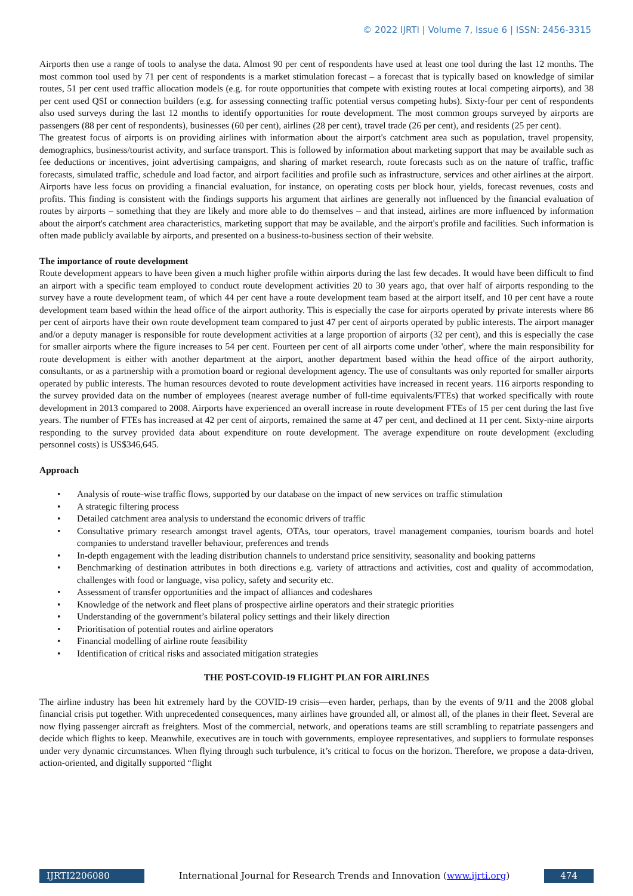© 2022 IJRTI | Volume 7, Issue 6 | ISSN: 2456-3315
Airports then use a range of tools to analyse the data. Almost 90 per cent of respondents have used at least one tool during the last 12 months. The most common tool used by 71 per cent of respondents is a market stimulation forecast – a forecast that is typically based on knowledge of similar routes, 51 per cent used traffic allocation models (e.g. for route opportunities that compete with existing routes at local competing airports), and 38 per cent used QSI or connection builders (e.g. for assessing connecting traffic potential versus competing hubs). Sixty-four per cent of respondents also used surveys during the last 12 months to identify opportunities for route development. The most common groups surveyed by airports are passengers (88 per cent of respondents), businesses (60 per cent), airlines (28 per cent), travel trade (26 per cent), and residents (25 per cent).
The greatest focus of airports is on providing airlines with information about the airport's catchment area such as population, travel propensity, demographics, business/tourist activity, and surface transport. This is followed by information about marketing support that may be available such as fee deductions or incentives, joint advertising campaigns, and sharing of market research, route forecasts such as on the nature of traffic, traffic forecasts, simulated traffic, schedule and load factor, and airport facilities and profile such as infrastructure, services and other airlines at the airport. Airports have less focus on providing a financial evaluation, for instance, on operating costs per block hour, yields, forecast revenues, costs and profits. This finding is consistent with the findings supports his argument that airlines are generally not influenced by the financial evaluation of routes by airports – something that they are likely and more able to do themselves – and that instead, airlines are more influenced by information about the airport's catchment area characteristics, marketing support that may be available, and the airport's profile and facilities. Such information is often made publicly available by airports, and presented on a business-to-business section of their website.
The importance of route development
Route development appears to have been given a much higher profile within airports during the last few decades. It would have been difficult to find an airport with a specific team employed to conduct route development activities 20 to 30 years ago, that over half of airports responding to the survey have a route development team, of which 44 per cent have a route development team based at the airport itself, and 10 per cent have a route development team based within the head office of the airport authority. This is especially the case for airports operated by private interests where 86 per cent of airports have their own route development team compared to just 47 per cent of airports operated by public interests. The airport manager and/or a deputy manager is responsible for route development activities at a large proportion of airports (32 per cent), and this is especially the case for smaller airports where the figure increases to 54 per cent. Fourteen per cent of all airports come under 'other', where the main responsibility for route development is either with another department at the airport, another department based within the head office of the airport authority, consultants, or as a partnership with a promotion board or regional development agency. The use of consultants was only reported for smaller airports operated by public interests. The human resources devoted to route development activities have increased in recent years. 116 airports responding to the survey provided data on the number of employees (nearest average number of full-time equivalents/FTEs) that worked specifically with route development in 2013 compared to 2008. Airports have experienced an overall increase in route development FTEs of 15 per cent during the last five years. The number of FTEs has increased at 42 per cent of airports, remained the same at 47 per cent, and declined at 11 per cent. Sixty-nine airports responding to the survey provided data about expenditure on route development. The average expenditure on route development (excluding personnel costs) is US$346,645.
Approach
• Analysis of route-wise traffic flows, supported by our database on the impact of new services on traffic stimulation
• A strategic filtering process
• Detailed catchment area analysis to understand the economic drivers of traffic
• Consultative primary research amongst travel agents, OTAs, tour operators, travel management companies, tourism boards and hotel companies to understand traveller behaviour, preferences and trends
• In-depth engagement with the leading distribution channels to understand price sensitivity, seasonality and booking patterns
• Benchmarking of destination attributes in both directions e.g. variety of attractions and activities, cost and quality of accommodation, challenges with food or language, visa policy, safety and security etc.
• Assessment of transfer opportunities and the impact of alliances and codeshares
• Knowledge of the network and fleet plans of prospective airline operators and their strategic priorities
• Understanding of the government’s bilateral policy settings and their likely direction
• Prioritisation of potential routes and airline operators
• Financial modelling of airline route feasibility
• Identification of critical risks and associated mitigation strategies
THE POST-COVID-19 FLIGHT PLAN FOR AIRLINES
The airline industry has been hit extremely hard by the COVID-19 crisis—even harder, perhaps, than by the events of 9/11 and the 2008 global financial crisis put together. With unprecedented consequences, many airlines have grounded all, or almost all, of the planes in their fleet. Several are now flying passenger aircraft as freighters. Most of the commercial, network, and operations teams are still scrambling to repatriate passengers and decide which flights to keep. Meanwhile, executives are in touch with governments, employee representatives, and suppliers to formulate responses under very dynamic circumstances. When flying through such turbulence, it’s critical to focus on the horizon. Therefore, we propose a data-driven, action-oriented, and digitally supported “flight
IJRTI2206080 International Journal for Research Trends and Innovation (www.ijrti.org) 474